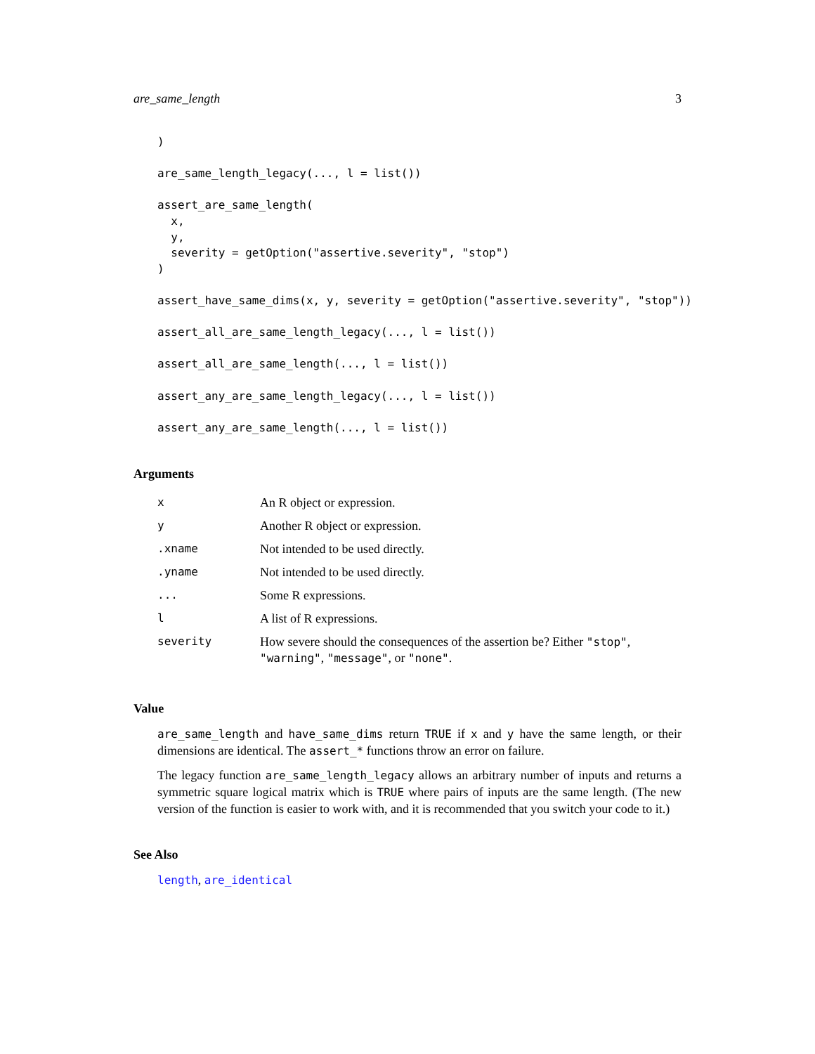are_same_length 3
)

are_same_length_legacy(..., l = list())

assert_are_same_length(
  x,
  y,
  severity = getOption("assertive.severity", "stop")
)

assert_have_same_dims(x, y, severity = getOption("assertive.severity", "stop"))

assert_all_are_same_length_legacy(..., l = list())

assert_all_are_same_length(..., l = list())

assert_any_are_same_length_legacy(..., l = list())

assert_any_are_same_length(..., l = list())
Arguments
| x | An R object or expression. |
| y | Another R object or expression. |
| .xname | Not intended to be used directly. |
| .yname | Not intended to be used directly. |
| ... | Some R expressions. |
| l | A list of R expressions. |
| severity | How severe should the consequences of the assertion be? Either "stop" , "warning" , "message" , or "none" . |
Value
are_same_length and have_same_dims return TRUE if x and y have the same length, or their dimensions are identical. The assert_* functions throw an error on failure.
The legacy function are_same_length_legacy allows an arbitrary number of inputs and returns a symmetric square logical matrix which is TRUE where pairs of inputs are the same length. (The new version of the function is easier to work with, and it is recommended that you switch your code to it.)
See Also
length, are_identical